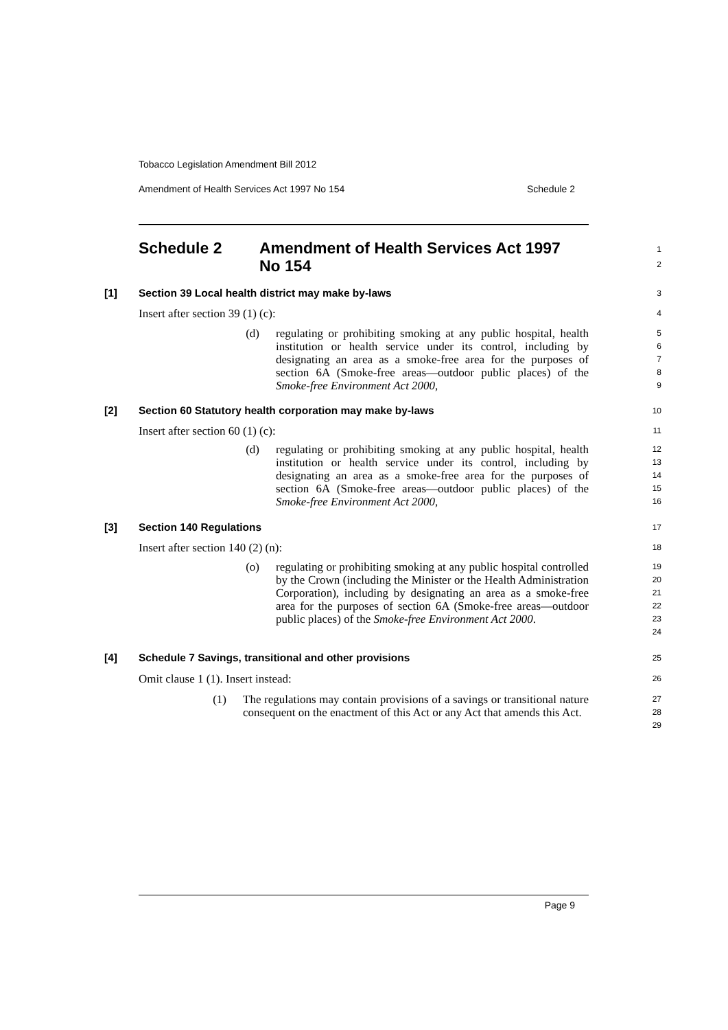Tobacco Legislation Amendment Bill 2012
Amendment of Health Services Act 1997 No 154 Schedule 2
Schedule 2 Amendment of Health Services Act 1997
No 154
1
2
[1] Section 39 Local health district may make by-laws
3
Insert after section 39 (1) (c):
4
(d) regulating or prohibiting smoking at any public hospital, health institution or health service under its control, including by designating an area as a smoke-free area for the purposes of section 6A (Smoke-free areas—outdoor public places) of the Smoke-free Environment Act 2000,
5
6
7
8
9
[2] Section 60 Statutory health corporation may make by-laws
10
Insert after section 60 (1) (c):
11
(d) regulating or prohibiting smoking at any public hospital, health institution or health service under its control, including by designating an area as a smoke-free area for the purposes of section 6A (Smoke-free areas—outdoor public places) of the Smoke-free Environment Act 2000,
12
13
14
15
16
[3] Section 140 Regulations
17
Insert after section 140 (2) (n):
18
(o) regulating or prohibiting smoking at any public hospital controlled by the Crown (including the Minister or the Health Administration Corporation), including by designating an area as a smoke-free area for the purposes of section 6A (Smoke-free areas—outdoor public places) of the Smoke-free Environment Act 2000.
19
20
21
22
23
24
[4] Schedule 7 Savings, transitional and other provisions
25
Omit clause 1 (1). Insert instead:
26
(1) The regulations may contain provisions of a savings or transitional nature consequent on the enactment of this Act or any Act that amends this Act.
27
28
29
Page 9